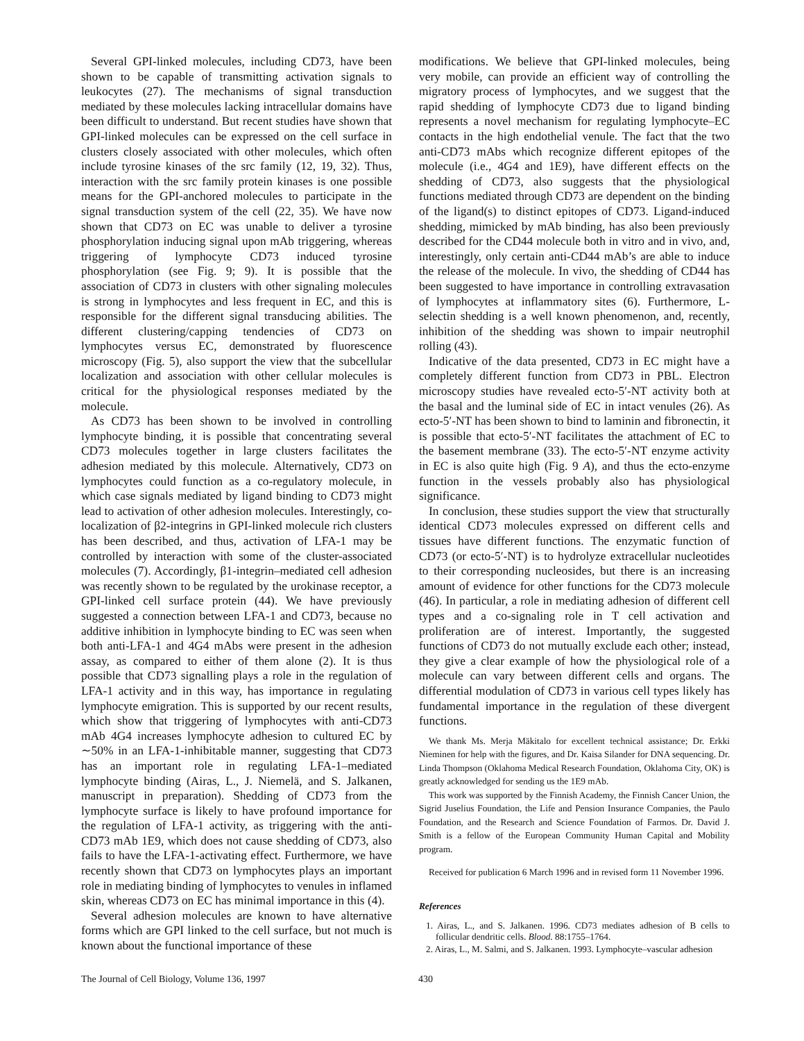Several GPI-linked molecules, including CD73, have been shown to be capable of transmitting activation signals to leukocytes (27). The mechanisms of signal transduction mediated by these molecules lacking intracellular domains have been difficult to understand. But recent studies have shown that GPI-linked molecules can be expressed on the cell surface in clusters closely associated with other molecules, which often include tyrosine kinases of the src family (12, 19, 32). Thus, interaction with the src family protein kinases is one possible means for the GPI-anchored molecules to participate in the signal transduction system of the cell (22, 35). We have now shown that CD73 on EC was unable to deliver a tyrosine phosphorylation inducing signal upon mAb triggering, whereas triggering of lymphocyte CD73 induced tyrosine phosphorylation (see Fig. 9; 9). It is possible that the association of CD73 in clusters with other signaling molecules is strong in lymphocytes and less frequent in EC, and this is responsible for the different signal transducing abilities. The different clustering/capping tendencies of CD73 on lymphocytes versus EC, demonstrated by fluorescence microscopy (Fig. 5), also support the view that the subcellular localization and association with other cellular molecules is critical for the physiological responses mediated by the molecule.
As CD73 has been shown to be involved in controlling lymphocyte binding, it is possible that concentrating several CD73 molecules together in large clusters facilitates the adhesion mediated by this molecule. Alternatively, CD73 on lymphocytes could function as a co-regulatory molecule, in which case signals mediated by ligand binding to CD73 might lead to activation of other adhesion molecules. Interestingly, co-localization of β2-integrins in GPI-linked molecule rich clusters has been described, and thus, activation of LFA-1 may be controlled by interaction with some of the cluster-associated molecules (7). Accordingly, β1-integrin–mediated cell adhesion was recently shown to be regulated by the urokinase receptor, a GPI-linked cell surface protein (44). We have previously suggested a connection between LFA-1 and CD73, because no additive inhibition in lymphocyte binding to EC was seen when both anti-LFA-1 and 4G4 mAbs were present in the adhesion assay, as compared to either of them alone (2). It is thus possible that CD73 signalling plays a role in the regulation of LFA-1 activity and in this way, has importance in regulating lymphocyte emigration. This is supported by our recent results, which show that triggering of lymphocytes with anti-CD73 mAb 4G4 increases lymphocyte adhesion to cultured EC by ∼50% in an LFA-1-inhibitable manner, suggesting that CD73 has an important role in regulating LFA-1–mediated lymphocyte binding (Airas, L., J. Niemelä, and S. Jalkanen, manuscript in preparation). Shedding of CD73 from the lymphocyte surface is likely to have profound importance for the regulation of LFA-1 activity, as triggering with the anti-CD73 mAb 1E9, which does not cause shedding of CD73, also fails to have the LFA-1-activating effect. Furthermore, we have recently shown that CD73 on lymphocytes plays an important role in mediating binding of lymphocytes to venules in inflamed skin, whereas CD73 on EC has minimal importance in this (4).
Several adhesion molecules are known to have alternative forms which are GPI linked to the cell surface, but not much is known about the functional importance of these
modifications. We believe that GPI-linked molecules, being very mobile, can provide an efficient way of controlling the migratory process of lymphocytes, and we suggest that the rapid shedding of lymphocyte CD73 due to ligand binding represents a novel mechanism for regulating lymphocyte–EC contacts in the high endothelial venule. The fact that the two anti-CD73 mAbs which recognize different epitopes of the molecule (i.e., 4G4 and 1E9), have different effects on the shedding of CD73, also suggests that the physiological functions mediated through CD73 are dependent on the binding of the ligand(s) to distinct epitopes of CD73. Ligand-induced shedding, mimicked by mAb binding, has also been previously described for the CD44 molecule both in vitro and in vivo, and, interestingly, only certain anti-CD44 mAb’s are able to induce the release of the molecule. In vivo, the shedding of CD44 has been suggested to have importance in controlling extravasation of lymphocytes at inflammatory sites (6). Furthermore, L-selectin shedding is a well known phenomenon, and, recently, inhibition of the shedding was shown to impair neutrophil rolling (43).
Indicative of the data presented, CD73 in EC might have a completely different function from CD73 in PBL. Electron microscopy studies have revealed ecto-5′-NT activity both at the basal and the luminal side of EC in intact venules (26). As ecto-5′-NT has been shown to bind to laminin and fibronectin, it is possible that ecto-5′-NT facilitates the attachment of EC to the basement membrane (33). The ecto-5′-NT enzyme activity in EC is also quite high (Fig. 9 A), and thus the ecto-enzyme function in the vessels probably also has physiological significance.
In conclusion, these studies support the view that structurally identical CD73 molecules expressed on different cells and tissues have different functions. The enzymatic function of CD73 (or ecto-5′-NT) is to hydrolyze extracellular nucleotides to their corresponding nucleosides, but there is an increasing amount of evidence for other functions for the CD73 molecule (46). In particular, a role in mediating adhesion of different cell types and a co-signaling role in T cell activation and proliferation are of interest. Importantly, the suggested functions of CD73 do not mutually exclude each other; instead, they give a clear example of how the physiological role of a molecule can vary between different cells and organs. The differential modulation of CD73 in various cell types likely has fundamental importance in the regulation of these divergent functions.
We thank Ms. Merja Mäkitalo for excellent technical assistance; Dr. Erkki Nieminen for help with the figures, and Dr. Kaisa Silander for DNA sequencing. Dr. Linda Thompson (Oklahoma Medical Research Foundation, Oklahoma City, OK) is greatly acknowledged for sending us the 1E9 mAb.
This work was supported by the Finnish Academy, the Finnish Cancer Union, the Sigrid Juselius Foundation, the Life and Pension Insurance Companies, the Paulo Foundation, and the Research and Science Foundation of Farmos. Dr. David J. Smith is a fellow of the European Community Human Capital and Mobility program.
Received for publication 6 March 1996 and in revised form 11 November 1996.
References
1. Airas, L., and S. Jalkanen. 1996. CD73 mediates adhesion of B cells to follicular dendritic cells. Blood. 88:1755–1764.
2. Airas, L., M. Salmi, and S. Jalkanen. 1993. Lymphocyte–vascular adhesion
The Journal of Cell Biology, Volume 136, 1997
430